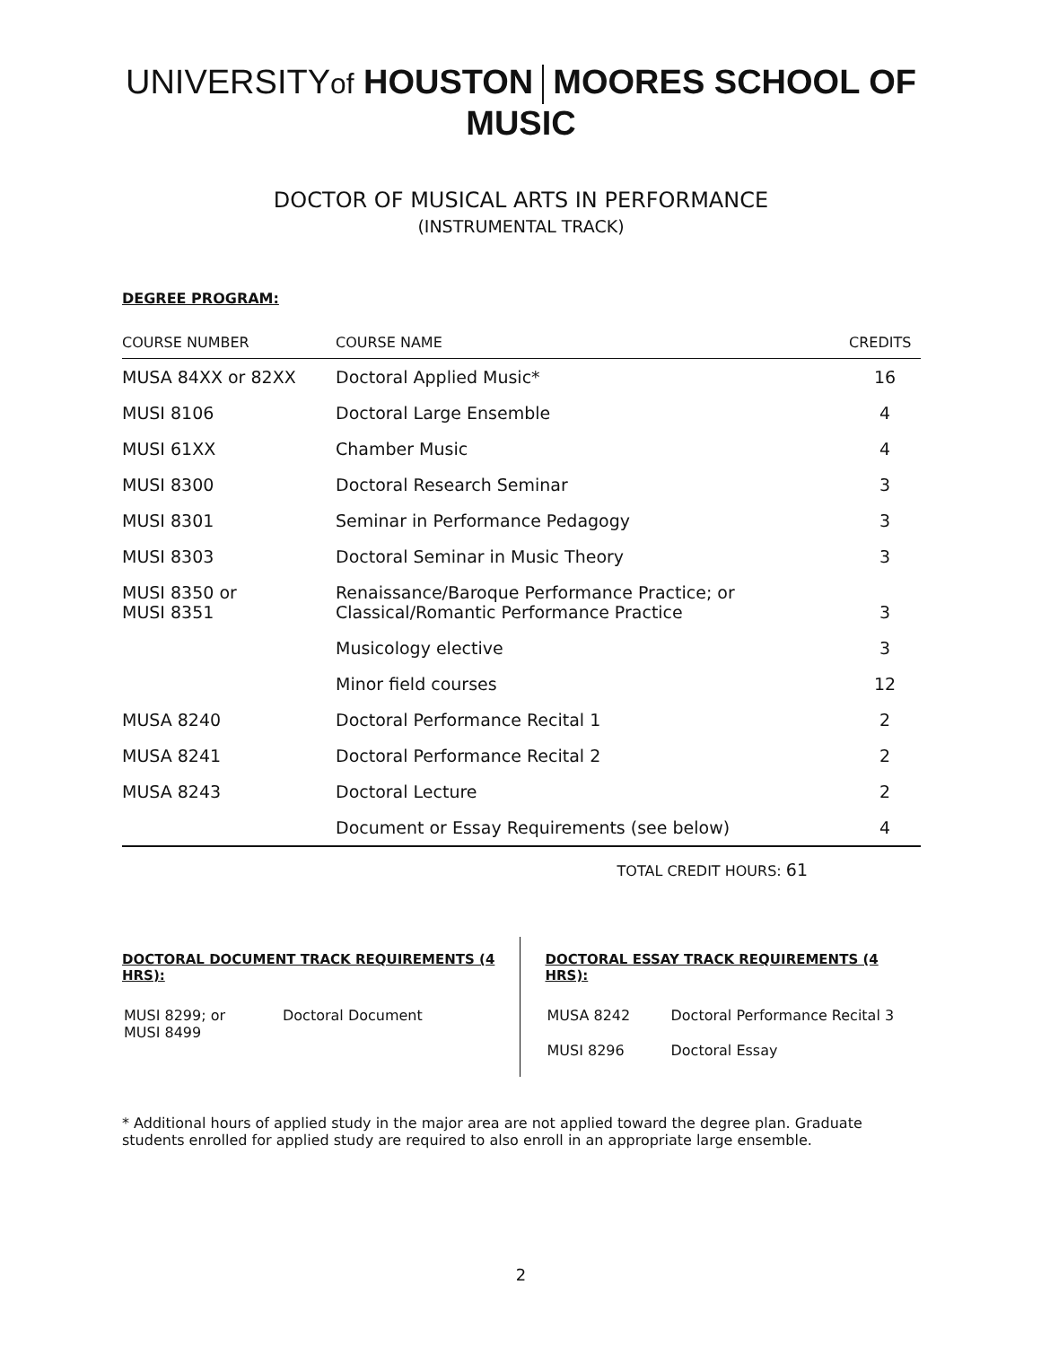UNIVERSITYof HOUSTON MOORES SCHOOL OF MUSIC
DOCTOR OF MUSICAL ARTS IN PERFORMANCE
(INSTRUMENTAL TRACK)
DEGREE PROGRAM:
| COURSE NUMBER | COURSE NAME | CREDITS |
| --- | --- | --- |
| MUSA 84XX or 82XX | Doctoral Applied Music* | 16 |
| MUSI 8106 | Doctoral Large Ensemble | 4 |
| MUSI 61XX | Chamber Music | 4 |
| MUSI 8300 | Doctoral Research Seminar | 3 |
| MUSI 8301 | Seminar in Performance Pedagogy | 3 |
| MUSI 8303 | Doctoral Seminar in Music Theory | 3 |
| MUSI 8350 or MUSI 8351 | Renaissance/Baroque Performance Practice; or Classical/Romantic Performance Practice | 3 |
| | Musicology elective | 3 |
| | Minor field courses | 12 |
| MUSA 8240 | Doctoral Performance Recital 1 | 2 |
| MUSA 8241 | Doctoral Performance Recital 2 | 2 |
| MUSA 8243 | Doctoral Lecture | 2 |
| | Document or Essay Requirements (see below) | 4 |
TOTAL CREDIT HOURS: 61
DOCTORAL DOCUMENT TRACK REQUIREMENTS (4 HRS):
| MUSI 8299; or MUSI 8499 | Doctoral Document |
DOCTORAL ESSAY TRACK REQUIREMENTS (4 HRS):
| MUSA 8242 | Doctoral Performance Recital 3 |
| MUSI 8296 | Doctoral Essay |
* Additional hours of applied study in the major area are not applied toward the degree plan. Graduate students enrolled for applied study are required to also enroll in an appropriate large ensemble.
2